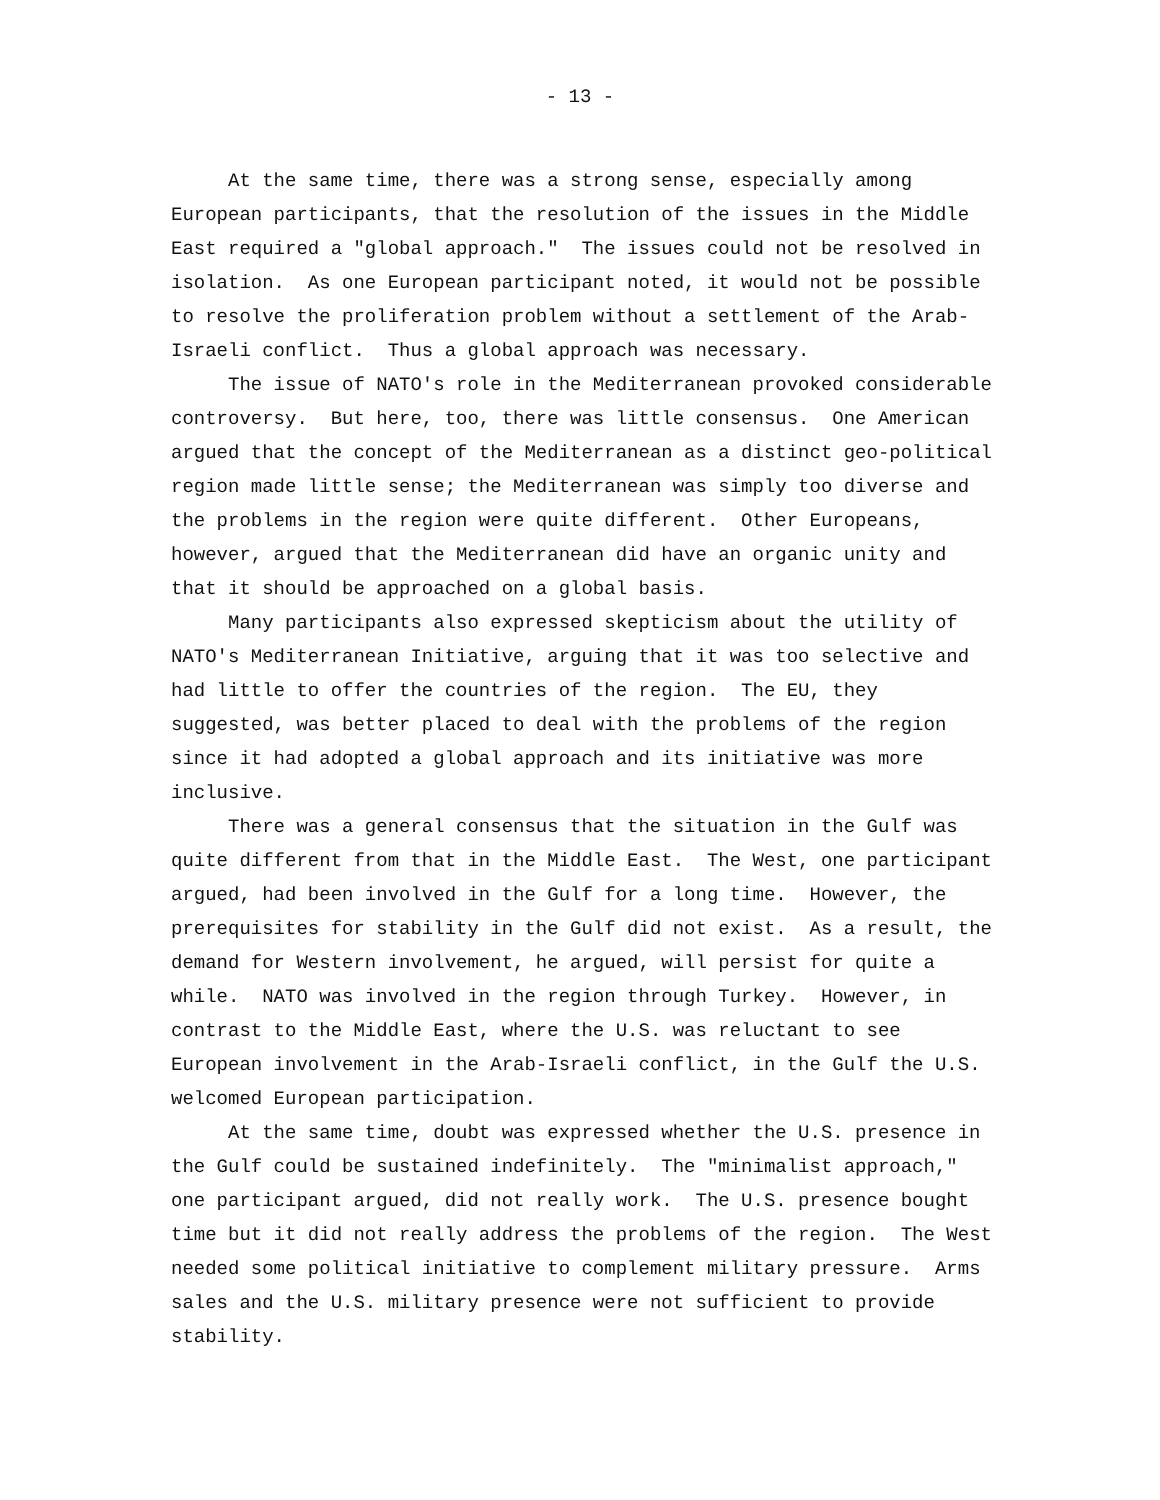- 13 -
At the same time, there was a strong sense, especially among
European participants, that the resolution of the issues in the Middle
East required a "global approach." The issues could not be resolved in
isolation. As one European participant noted, it would not be possible
to resolve the proliferation problem without a settlement of the Arab-
Israeli conflict. Thus a global approach was necessary.
The issue of NATO's role in the Mediterranean provoked considerable
controversy. But here, too, there was little consensus. One American
argued that the concept of the Mediterranean as a distinct geo-political
region made little sense; the Mediterranean was simply too diverse and
the problems in the region were quite different. Other Europeans,
however, argued that the Mediterranean did have an organic unity and
that it should be approached on a global basis.
Many participants also expressed skepticism about the utility of
NATO's Mediterranean Initiative, arguing that it was too selective and
had little to offer the countries of the region. The EU, they
suggested, was better placed to deal with the problems of the region
since it had adopted a global approach and its initiative was more
inclusive.
There was a general consensus that the situation in the Gulf was
quite different from that in the Middle East. The West, one participant
argued, had been involved in the Gulf for a long time. However, the
prerequisites for stability in the Gulf did not exist. As a result, the
demand for Western involvement, he argued, will persist for quite a
while. NATO was involved in the region through Turkey. However, in
contrast to the Middle East, where the U.S. was reluctant to see
European involvement in the Arab-Israeli conflict, in the Gulf the U.S.
welcomed European participation.
At the same time, doubt was expressed whether the U.S. presence in
the Gulf could be sustained indefinitely. The "minimalist approach,"
one participant argued, did not really work. The U.S. presence bought
time but it did not really address the problems of the region. The West
needed some political initiative to complement military pressure. Arms
sales and the U.S. military presence were not sufficient to provide
stability.